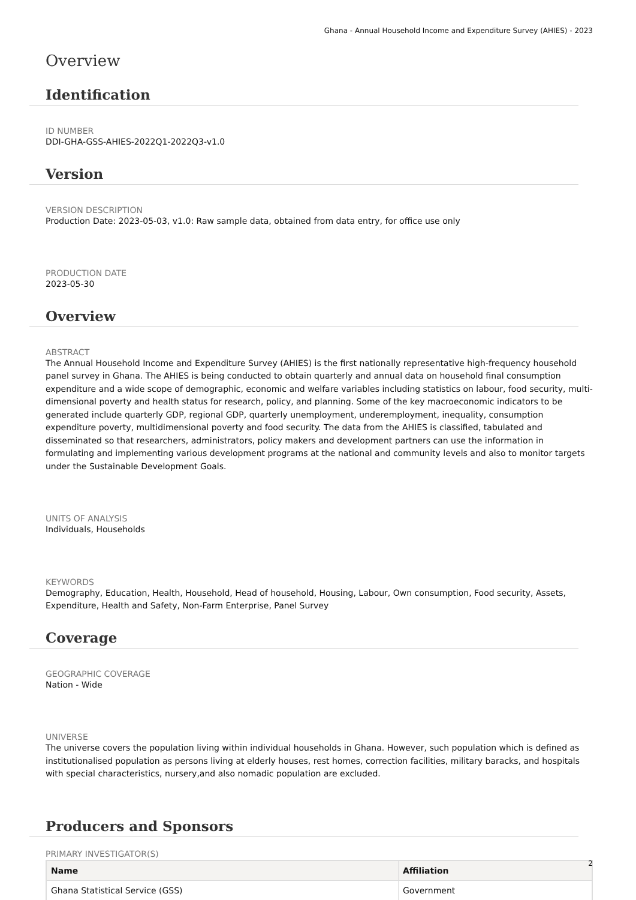Ghana - Annual Household Income and Expenditure Survey (AHIES) - 2023
Overview
Identification
ID NUMBER
DDI-GHA-GSS-AHIES-2022Q1-2022Q3-v1.0
Version
VERSION DESCRIPTION
Production Date: 2023-05-03, v1.0: Raw sample data, obtained from data entry, for office use only
PRODUCTION DATE
2023-05-30
Overview
ABSTRACT
The Annual Household Income and Expenditure Survey (AHIES) is the first nationally representative high-frequency household panel survey in Ghana. The AHIES is being conducted to obtain quarterly and annual data on household final consumption expenditure and a wide scope of demographic, economic and welfare variables including statistics on labour, food security, multi-dimensional poverty and health status for research, policy, and planning. Some of the key macroeconomic indicators to be generated include quarterly GDP, regional GDP, quarterly unemployment, underemployment, inequality, consumption expenditure poverty, multidimensional poverty and food security. The data from the AHIES is classified, tabulated and disseminated so that researchers, administrators, policy makers and development partners can use the information in formulating and implementing various development programs at the national and community levels and also to monitor targets under the Sustainable Development Goals.
UNITS OF ANALYSIS
Individuals, Households
KEYWORDS
Demography, Education, Health, Household, Head of household, Housing, Labour, Own consumption, Food security, Assets, Expenditure, Health and Safety, Non-Farm Enterprise, Panel Survey
Coverage
GEOGRAPHIC COVERAGE
Nation - Wide
UNIVERSE
The universe covers the population living within individual households in Ghana. However, such population which is defined as institutionalised population as persons living at elderly houses, rest homes, correction facilities, military baracks, and hospitals with special characteristics, nursery,and also nomadic population are excluded.
Producers and Sponsors
PRIMARY INVESTIGATOR(S)
| Name | Affiliation |
| --- | --- |
| Ghana Statistical Service (GSS) | Government |
2